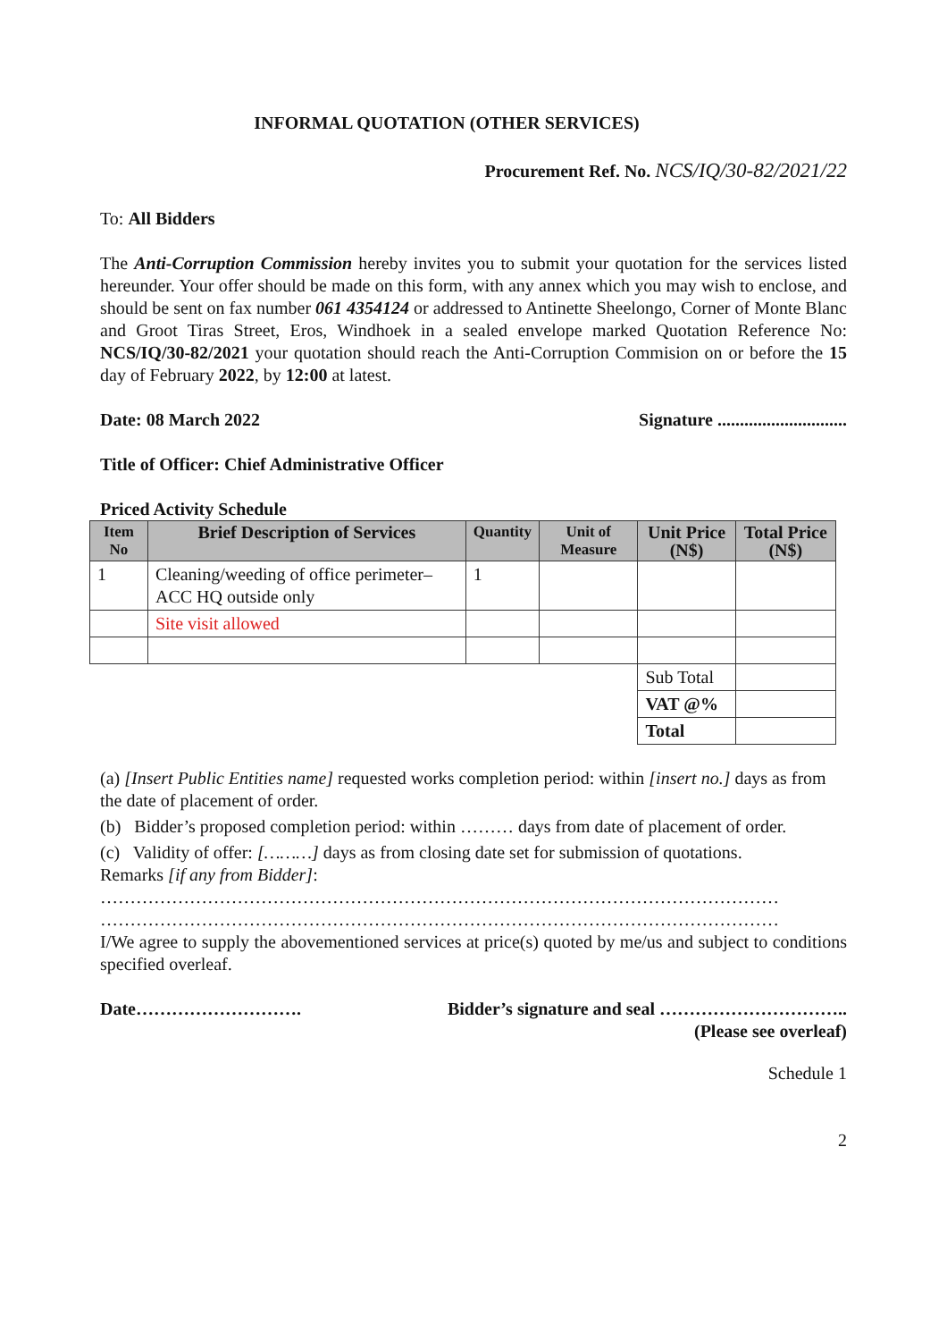INFORMAL QUOTATION (OTHER SERVICES)
Procurement Ref. No. NCS/IQ/30-82/2021/22
To: All Bidders
The Anti-Corruption Commission hereby invites you to submit your quotation for the services listed hereunder. Your offer should be made on this form, with any annex which you may wish to enclose, and should be sent on fax number 061 4354124 or addressed to Antinette Sheelongo, Corner of Monte Blanc and Groot Tiras Street, Eros, Windhoek in a sealed envelope marked Quotation Reference No: NCS/IQ/30-82/2021 your quotation should reach the Anti-Corruption Commision on or before the 15 day of February 2022, by 12:00 at latest.
Date: 08 March 2022 Signature .............................
Title of Officer: Chief Administrative Officer
Priced Activity Schedule
| Item No | Brief Description of Services | Quantity | Unit of Measure | Unit Price (N$) | Total Price (N$) |
| --- | --- | --- | --- | --- | --- |
| 1 | Cleaning/weeding of office perimeter– ACC HQ outside only | 1 | | | |
| | Site visit allowed | | | | |
| | | | | Sub Total | |
| | | | | VAT @% | |
| | | | | Total | |
(a) [Insert Public Entities name] requested works completion period: within [insert no.] days as from the date of placement of order.
(b) Bidder’s proposed completion period: within ……… days from date of placement of order.
(c) Validity of offer: [………] days as from closing date set for submission of quotations.
Remarks [if any from Bidder]:
……………………………………………………………………………………………………
……………………………………………………………………………………………………
I/We agree to supply the abovementioned services at price(s) quoted by me/us and subject to conditions specified overleaf.
Date………………………. Bidder’s signature and seal …………………………..
(Please see overleaf)
Schedule 1
2